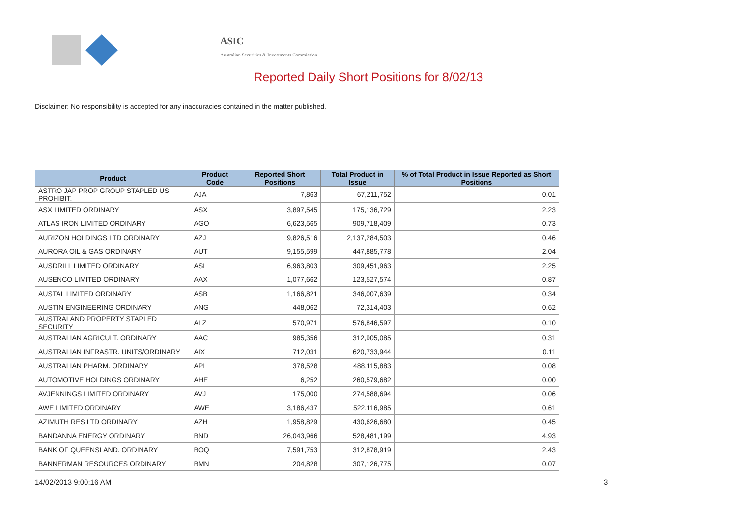ASIC
Australian Securities & Investments Commission
Reported Daily Short Positions for 8/02/13
Disclaimer: No responsibility is accepted for any inaccuracies contained in the matter published.
| Product | Product Code | Reported Short Positions | Total Product in Issue | % of Total Product in Issue Reported as Short Positions |
| --- | --- | --- | --- | --- |
| ASTRO JAP PROP GROUP STAPLED US PROHIBIT. | AJA | 7,863 | 67,211,752 | 0.01 |
| ASX LIMITED ORDINARY | ASX | 3,897,545 | 175,136,729 | 2.23 |
| ATLAS IRON LIMITED ORDINARY | AGO | 6,623,565 | 909,718,409 | 0.73 |
| AURIZON HOLDINGS LTD ORDINARY | AZJ | 9,826,516 | 2,137,284,503 | 0.46 |
| AURORA OIL & GAS ORDINARY | AUT | 9,155,599 | 447,885,778 | 2.04 |
| AUSDRILL LIMITED ORDINARY | ASL | 6,963,803 | 309,451,963 | 2.25 |
| AUSENCO LIMITED ORDINARY | AAX | 1,077,662 | 123,527,574 | 0.87 |
| AUSTAL LIMITED ORDINARY | ASB | 1,166,821 | 346,007,639 | 0.34 |
| AUSTIN ENGINEERING ORDINARY | ANG | 448,062 | 72,314,403 | 0.62 |
| AUSTRALAND PROPERTY STAPLED SECURITY | ALZ | 570,971 | 576,846,597 | 0.10 |
| AUSTRALIAN AGRICULT. ORDINARY | AAC | 985,356 | 312,905,085 | 0.31 |
| AUSTRALIAN INFRASTR. UNITS/ORDINARY | AIX | 712,031 | 620,733,944 | 0.11 |
| AUSTRALIAN PHARM. ORDINARY | API | 378,528 | 488,115,883 | 0.08 |
| AUTOMOTIVE HOLDINGS ORDINARY | AHE | 6,252 | 260,579,682 | 0.00 |
| AVJENNINGS LIMITED ORDINARY | AVJ | 175,000 | 274,588,694 | 0.06 |
| AWE LIMITED ORDINARY | AWE | 3,186,437 | 522,116,985 | 0.61 |
| AZIMUTH RES LTD ORDINARY | AZH | 1,958,829 | 430,626,680 | 0.45 |
| BANDANNA ENERGY ORDINARY | BND | 26,043,966 | 528,481,199 | 4.93 |
| BANK OF QUEENSLAND. ORDINARY | BOQ | 7,591,753 | 312,878,919 | 2.43 |
| BANNERMAN RESOURCES ORDINARY | BMN | 204,828 | 307,126,775 | 0.07 |
14/02/2013 9:00:16 AM 3